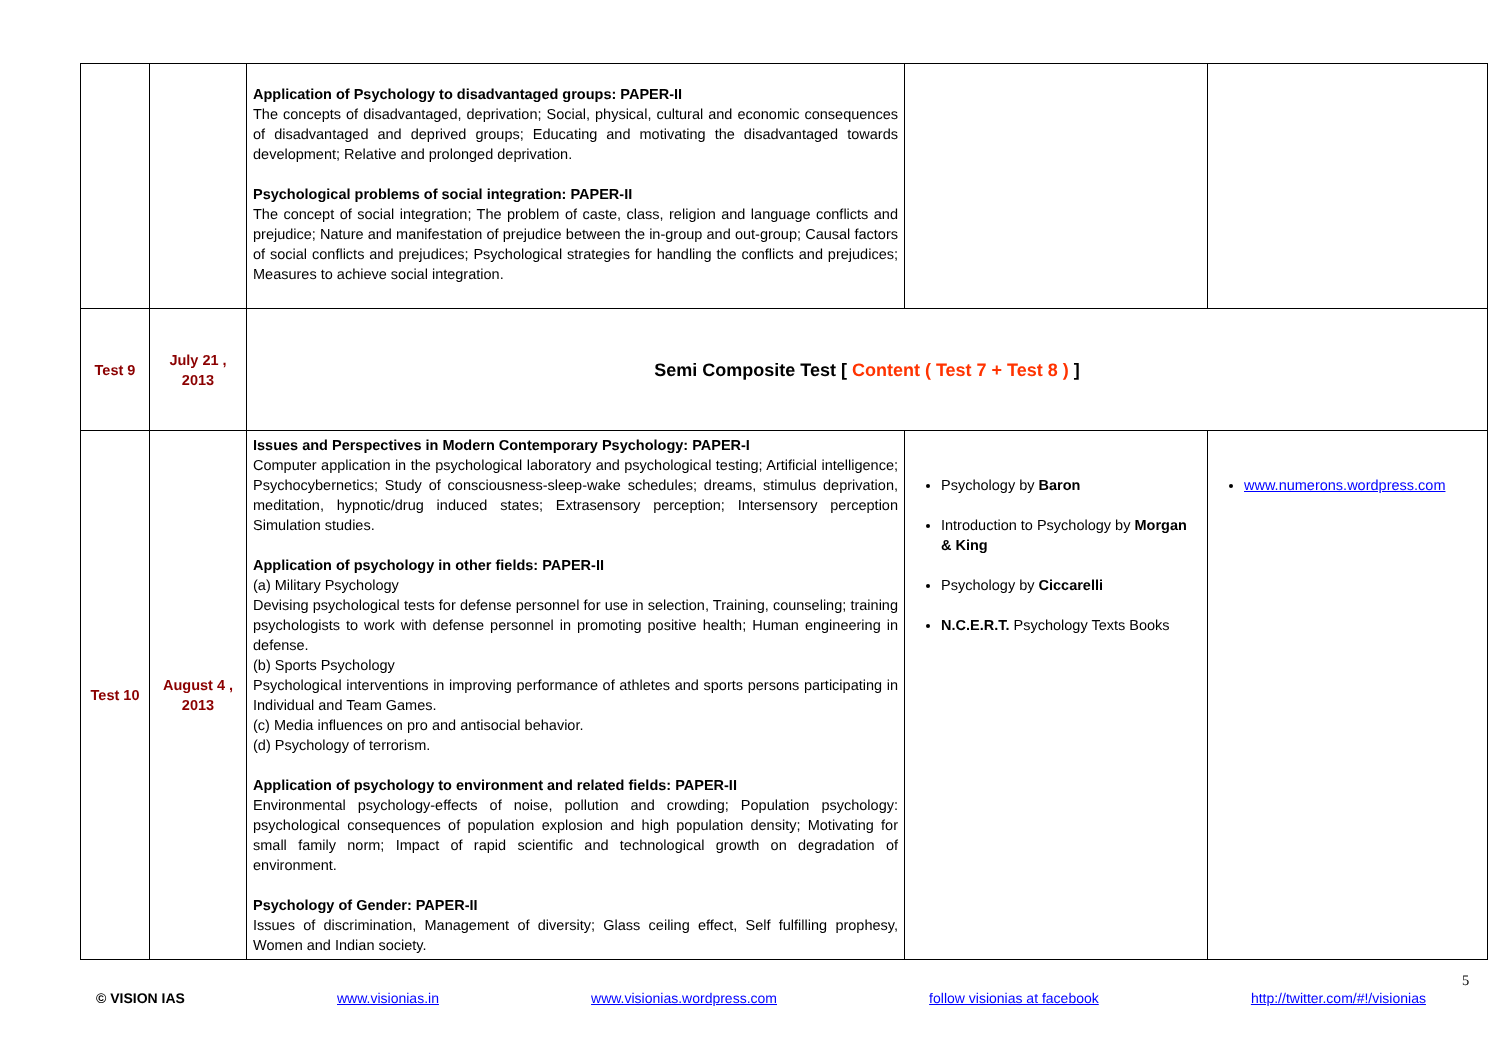| | | Application of Psychology to disadvantaged groups: PAPER-II The concepts of disadvantaged, deprivation; Social, physical, cultural and economic consequences of disadvantaged and deprived groups; Educating and motivating the disadvantaged towards development; Relative and prolonged deprivation. Psychological problems of social integration: PAPER-II The concept of social integration; The problem of caste, class, religion and language conflicts and prejudice; Nature and manifestation of prejudice between the in-group and out-group; Causal factors of social conflicts and prejudices; Psychological strategies for handling the conflicts and prejudices; Measures to achieve social integration. | | |
| Test 9 | July 21 , 2013 | Semi Composite Test [ Content ( Test 7 + Test 8 ) ] | | |
| Test 10 | August 4 , 2013 | Issues and Perspectives in Modern Contemporary Psychology: PAPER-I Computer application in the psychological laboratory and psychological testing; Artificial intelligence; Psychocybernetics; Study of consciousness-sleep-wake schedules; dreams, stimulus deprivation, meditation, hypnotic/drug induced states; Extrasensory perception; Intersensory perception Simulation studies. Application of psychology in other fields: PAPER-II (a) Military Psychology Devising psychological tests for defense personnel for use in selection, Training, counseling; training psychologists to work with defense personnel in promoting positive health; Human engineering in defense. (b) Sports Psychology Psychological interventions in improving performance of athletes and sports persons participating in Individual and Team Games. (c) Media influences on pro and antisocial behavior. (d) Psychology of terrorism. Application of psychology to environment and related fields: PAPER-II Environmental psychology-effects of noise, pollution and crowding; Population psychology: psychological consequences of population explosion and high population density; Motivating for small family norm; Impact of rapid scientific and technological growth on degradation of environment. Psychology of Gender: PAPER-II Issues of discrimination, Management of diversity; Glass ceiling effect, Self fulfilling prophesy, Women and Indian society. | Psychology by Baron Introduction to Psychology by Morgan & King Psychology by Ciccarelli N.C.E.R.T. Psychology Texts Books | www.numerons.wordpress.com |
5
© VISION IAS www.visionias.in www.visionias.wordpress.com follow visionias at facebook http://twitter.com/#!/visionias